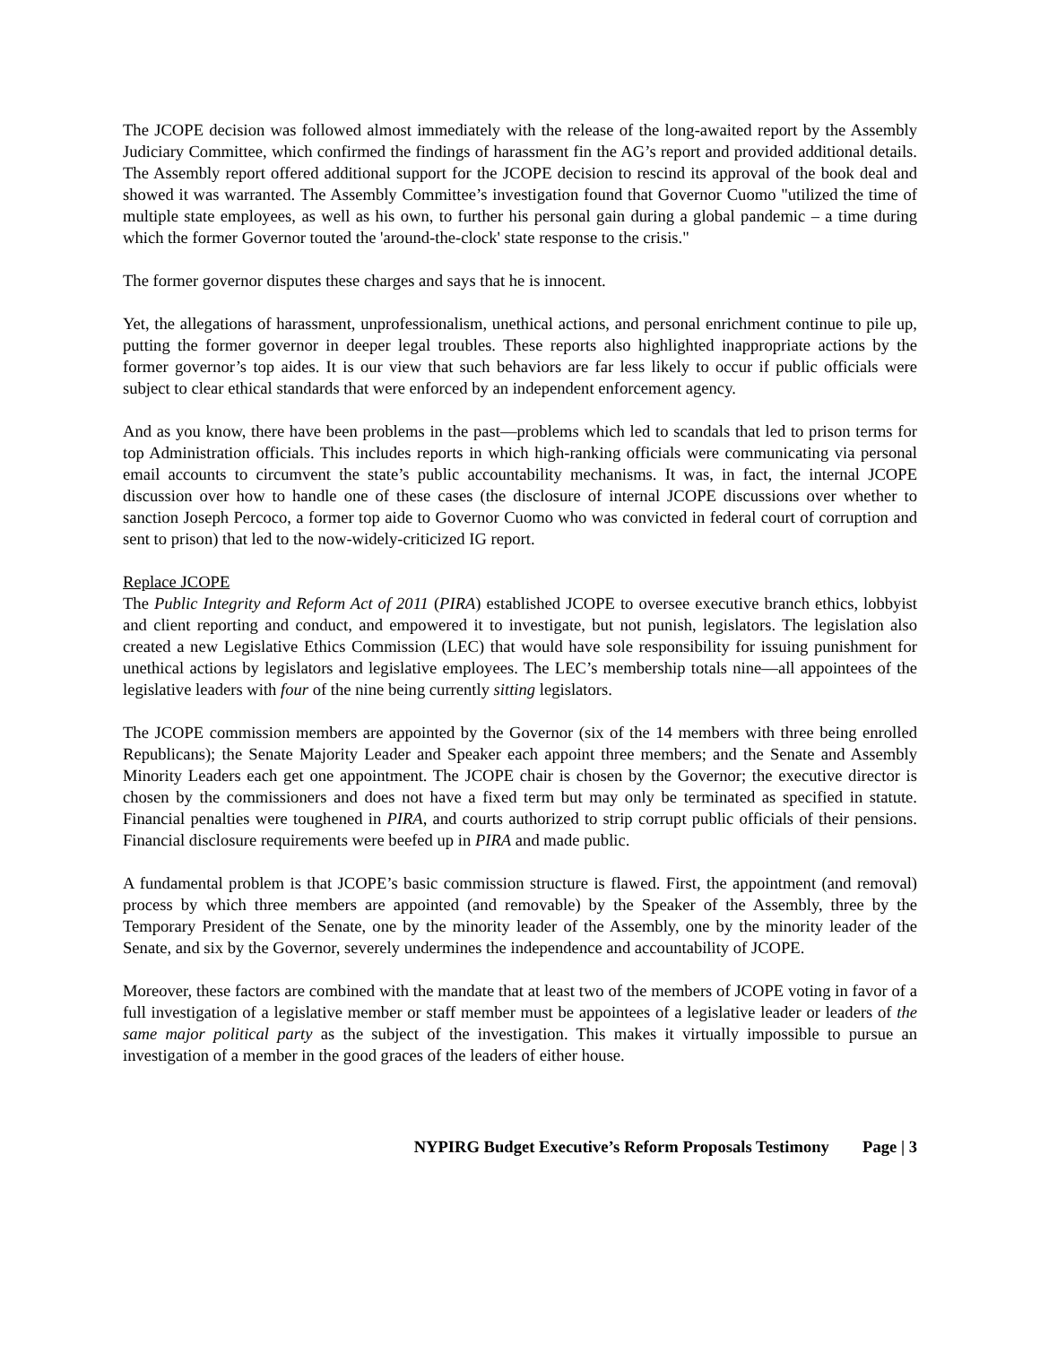The JCOPE decision was followed almost immediately with the release of the long-awaited report by the Assembly Judiciary Committee, which confirmed the findings of harassment fin the AG’s report and provided additional details. The Assembly report offered additional support for the JCOPE decision to rescind its approval of the book deal and showed it was warranted. The Assembly Committee’s investigation found that Governor Cuomo "utilized the time of multiple state employees, as well as his own, to further his personal gain during a global pandemic – a time during which the former Governor touted the 'around-the-clock' state response to the crisis."
The former governor disputes these charges and says that he is innocent.
Yet, the allegations of harassment, unprofessionalism, unethical actions, and personal enrichment continue to pile up, putting the former governor in deeper legal troubles. These reports also highlighted inappropriate actions by the former governor’s top aides. It is our view that such behaviors are far less likely to occur if public officials were subject to clear ethical standards that were enforced by an independent enforcement agency.
And as you know, there have been problems in the past—problems which led to scandals that led to prison terms for top Administration officials. This includes reports in which high-ranking officials were communicating via personal email accounts to circumvent the state’s public accountability mechanisms. It was, in fact, the internal JCOPE discussion over how to handle one of these cases (the disclosure of internal JCOPE discussions over whether to sanction Joseph Percoco, a former top aide to Governor Cuomo who was convicted in federal court of corruption and sent to prison) that led to the now-widely-criticized IG report.
Replace JCOPE
The Public Integrity and Reform Act of 2011 (PIRA) established JCOPE to oversee executive branch ethics, lobbyist and client reporting and conduct, and empowered it to investigate, but not punish, legislators. The legislation also created a new Legislative Ethics Commission (LEC) that would have sole responsibility for issuing punishment for unethical actions by legislators and legislative employees. The LEC’s membership totals nine—all appointees of the legislative leaders with four of the nine being currently sitting legislators.
The JCOPE commission members are appointed by the Governor (six of the 14 members with three being enrolled Republicans); the Senate Majority Leader and Speaker each appoint three members; and the Senate and Assembly Minority Leaders each get one appointment. The JCOPE chair is chosen by the Governor; the executive director is chosen by the commissioners and does not have a fixed term but may only be terminated as specified in statute. Financial penalties were toughened in PIRA, and courts authorized to strip corrupt public officials of their pensions. Financial disclosure requirements were beefed up in PIRA and made public.
A fundamental problem is that JCOPE’s basic commission structure is flawed. First, the appointment (and removal) process by which three members are appointed (and removable) by the Speaker of the Assembly, three by the Temporary President of the Senate, one by the minority leader of the Assembly, one by the minority leader of the Senate, and six by the Governor, severely undermines the independence and accountability of JCOPE.
Moreover, these factors are combined with the mandate that at least two of the members of JCOPE voting in favor of a full investigation of a legislative member or staff member must be appointees of a legislative leader or leaders of the same major political party as the subject of the investigation. This makes it virtually impossible to pursue an investigation of a member in the good graces of the leaders of either house.
NYPIRG Budget Executive’s Reform Proposals Testimony Page | 3